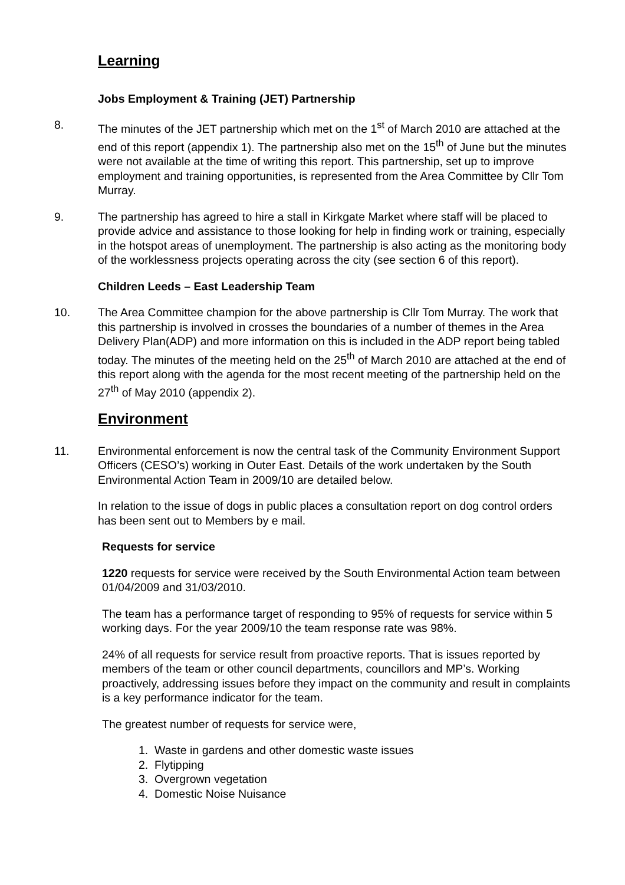Learning
Jobs Employment & Training (JET) Partnership
8. The minutes of the JET partnership which met on the 1<sup>st</sup> of March 2010 are attached at the end of this report (appendix 1). The partnership also met on the 15<sup>th</sup> of June but the minutes were not available at the time of writing this report. This partnership, set up to improve employment and training opportunities, is represented from the Area Committee by Cllr Tom Murray.
9. The partnership has agreed to hire a stall in Kirkgate Market where staff will be placed to provide advice and assistance to those looking for help in finding work or training, especially in the hotspot areas of unemployment. The partnership is also acting as the monitoring body of the worklessness projects operating across the city (see section 6 of this report).
Children Leeds – East Leadership Team
10. The Area Committee champion for the above partnership is Cllr Tom Murray. The work that this partnership is involved in crosses the boundaries of a number of themes in the Area Delivery Plan(ADP) and more information on this is included in the ADP report being tabled today. The minutes of the meeting held on the 25<sup>th</sup> of March 2010 are attached at the end of this report along with the agenda for the most recent meeting of the partnership held on the 27<sup>th</sup> of May 2010 (appendix 2).
Environment
11. Environmental enforcement is now the central task of the Community Environment Support Officers (CESO’s) working in Outer East. Details of the work undertaken by the South Environmental Action Team in 2009/10 are detailed below.
In relation to the issue of dogs in public places a consultation report on dog control orders has been sent out to Members by e mail.
Requests for service
1220 requests for service were received by the South Environmental Action team between 01/04/2009 and 31/03/2010.
The team has a performance target of responding to 95% of requests for service within 5 working days. For the year 2009/10 the team response rate was 98%.
24% of all requests for service result from proactive reports. That is issues reported by members of the team or other council departments, councillors and MP’s. Working proactively, addressing issues before they impact on the community and result in complaints is a key performance indicator for the team.
The greatest number of requests for service were,
1. Waste in gardens and other domestic waste issues
2. Flytipping
3. Overgrown vegetation
4. Domestic Noise Nuisance